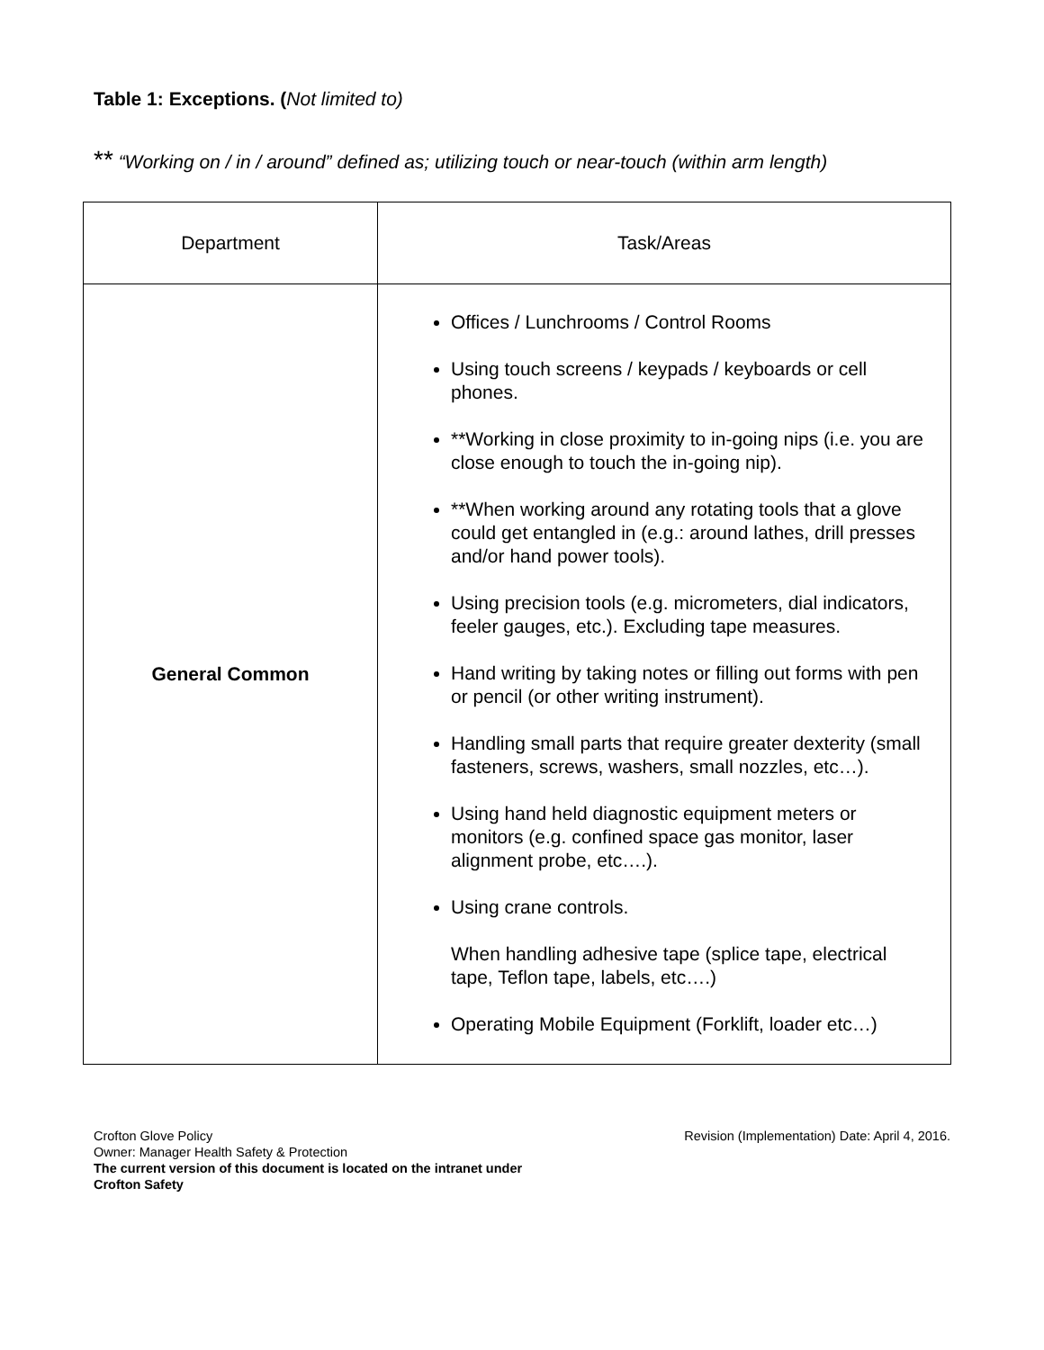Table 1: Exceptions. (Not limited to)
** “Working on / in / around” defined as; utilizing touch or near-touch (within arm length)
| Department | Task/Areas |
| --- | --- |
| General Common | Offices / Lunchrooms / Control Rooms Using touch screens / keypads / keyboards or cell phones. **Working in close proximity to in-going nips (i.e. you are close enough to touch the in-going nip). **When working around any rotating tools that a glove could get entangled in (e.g.: around lathes, drill presses and/or hand power tools). Using precision tools (e.g. micrometers, dial indicators, feeler gauges, etc.). Excluding tape measures. Hand writing by taking notes or filling out forms with pen or pencil (or other writing instrument). Handling small parts that require greater dexterity (small fasteners, screws, washers, small nozzles, etc…). Using hand held diagnostic equipment meters or monitors (e.g. confined space gas monitor, laser alignment probe, etc….). Using crane controls. When handling adhesive tape (splice tape, electrical tape, Teflon tape, labels, etc….) Operating Mobile Equipment (Forklift, loader etc…) |
Crofton Glove Policy Revision (Implementation) Date: April 4, 2016.
Owner: Manager Health Safety & Protection
The current version of this document is located on the intranet under
Crofton Safety